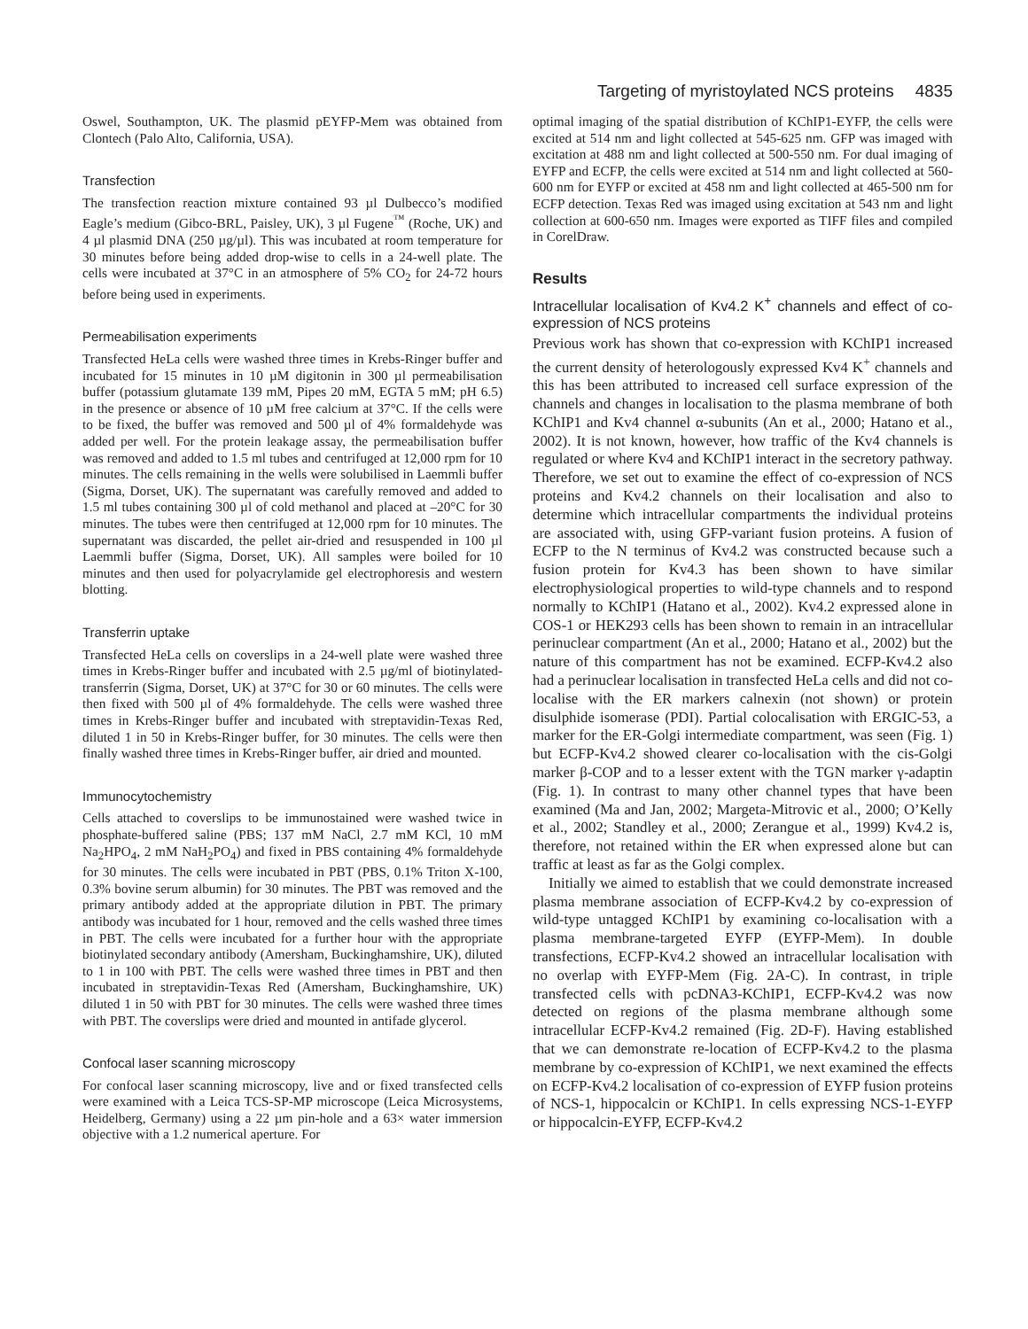Targeting of myristoylated NCS proteins 4835
Oswel, Southampton, UK. The plasmid pEYFP-Mem was obtained from Clontech (Palo Alto, California, USA).
Transfection
The transfection reaction mixture contained 93 µl Dulbecco’s modified Eagle’s medium (Gibco-BRL, Paisley, UK), 3 µl Fugene<sup>™</sup> (Roche, UK) and 4 µl plasmid DNA (250 µg/µl). This was incubated at room temperature for 30 minutes before being added drop-wise to cells in a 24-well plate. The cells were incubated at 37°C in an atmosphere of 5% CO<sub>2</sub> for 24-72 hours before being used in experiments.
Permeabilisation experiments
Transfected HeLa cells were washed three times in Krebs-Ringer buffer and incubated for 15 minutes in 10 µM digitonin in 300 µl permeabilisation buffer (potassium glutamate 139 mM, Pipes 20 mM, EGTA 5 mM; pH 6.5) in the presence or absence of 10 µM free calcium at 37°C. If the cells were to be fixed, the buffer was removed and 500 µl of 4% formaldehyde was added per well. For the protein leakage assay, the permeabilisation buffer was removed and added to 1.5 ml tubes and centrifuged at 12,000 rpm for 10 minutes. The cells remaining in the wells were solubilised in Laemmli buffer (Sigma, Dorset, UK). The supernatant was carefully removed and added to 1.5 ml tubes containing 300 µl of cold methanol and placed at –20°C for 30 minutes. The tubes were then centrifuged at 12,000 rpm for 10 minutes. The supernatant was discarded, the pellet air-dried and resuspended in 100 µl Laemmli buffer (Sigma, Dorset, UK). All samples were boiled for 10 minutes and then used for polyacrylamide gel electrophoresis and western blotting.
Transferrin uptake
Transfected HeLa cells on coverslips in a 24-well plate were washed three times in Krebs-Ringer buffer and incubated with 2.5 µg/ml of biotinylated-transferrin (Sigma, Dorset, UK) at 37°C for 30 or 60 minutes. The cells were then fixed with 500 µl of 4% formaldehyde. The cells were washed three times in Krebs-Ringer buffer and incubated with streptavidin-Texas Red, diluted 1 in 50 in Krebs-Ringer buffer, for 30 minutes. The cells were then finally washed three times in Krebs-Ringer buffer, air dried and mounted.
Immunocytochemistry
Cells attached to coverslips to be immunostained were washed twice in phosphate-buffered saline (PBS; 137 mM NaCl, 2.7 mM KCl, 10 mM Na<sub>2</sub>HPO<sub>4</sub>, 2 mM NaH<sub>2</sub>PO<sub>4</sub>) and fixed in PBS containing 4% formaldehyde for 30 minutes. The cells were incubated in PBT (PBS, 0.1% Triton X-100, 0.3% bovine serum albumin) for 30 minutes. The PBT was removed and the primary antibody added at the appropriate dilution in PBT. The primary antibody was incubated for 1 hour, removed and the cells washed three times in PBT. The cells were incubated for a further hour with the appropriate biotinylated secondary antibody (Amersham, Buckinghamshire, UK), diluted to 1 in 100 with PBT. The cells were washed three times in PBT and then incubated in streptavidin-Texas Red (Amersham, Buckinghamshire, UK) diluted 1 in 50 with PBT for 30 minutes. The cells were washed three times with PBT. The coverslips were dried and mounted in antifade glycerol.
Confocal laser scanning microscopy
For confocal laser scanning microscopy, live and or fixed transfected cells were examined with a Leica TCS-SP-MP microscope (Leica Microsystems, Heidelberg, Germany) using a 22 µm pin-hole and a 63× water immersion objective with a 1.2 numerical aperture. For
optimal imaging of the spatial distribution of KChIP1-EYFP, the cells were excited at 514 nm and light collected at 545-625 nm. GFP was imaged with excitation at 488 nm and light collected at 500-550 nm. For dual imaging of EYFP and ECFP, the cells were excited at 514 nm and light collected at 560-600 nm for EYFP or excited at 458 nm and light collected at 465-500 nm for ECFP detection. Texas Red was imaged using excitation at 543 nm and light collection at 600-650 nm. Images were exported as TIFF files and compiled in CorelDraw.
Results
Intracellular localisation of Kv4.2 K<sup>+</sup> channels and effect of co-expression of NCS proteins
Previous work has shown that co-expression with KChIP1 increased the current density of heterologously expressed Kv4 K<sup>+</sup> channels and this has been attributed to increased cell surface expression of the channels and changes in localisation to the plasma membrane of both KChIP1 and Kv4 channel α-subunits (An et al., 2000; Hatano et al., 2002). It is not known, however, how traffic of the Kv4 channels is regulated or where Kv4 and KChIP1 interact in the secretory pathway. Therefore, we set out to examine the effect of co-expression of NCS proteins and Kv4.2 channels on their localisation and also to determine which intracellular compartments the individual proteins are associated with, using GFP-variant fusion proteins. A fusion of ECFP to the N terminus of Kv4.2 was constructed because such a fusion protein for Kv4.3 has been shown to have similar electrophysiological properties to wild-type channels and to respond normally to KChIP1 (Hatano et al., 2002). Kv4.2 expressed alone in COS-1 or HEK293 cells has been shown to remain in an intracellular perinuclear compartment (An et al., 2000; Hatano et al., 2002) but the nature of this compartment has not be examined. ECFP-Kv4.2 also had a perinuclear localisation in transfected HeLa cells and did not co-localise with the ER markers calnexin (not shown) or protein disulphide isomerase (PDI). Partial colocalisation with ERGIC-53, a marker for the ER-Golgi intermediate compartment, was seen (Fig. 1) but ECFP-Kv4.2 showed clearer co-localisation with the cis-Golgi marker β-COP and to a lesser extent with the TGN marker γ-adaptin (Fig. 1). In contrast to many other channel types that have been examined (Ma and Jan, 2002; Margeta-Mitrovic et al., 2000; O’Kelly et al., 2002; Standley et al., 2000; Zerangue et al., 1999) Kv4.2 is, therefore, not retained within the ER when expressed alone but can traffic at least as far as the Golgi complex.
Initially we aimed to establish that we could demonstrate increased plasma membrane association of ECFP-Kv4.2 by co-expression of wild-type untagged KChIP1 by examining co-localisation with a plasma membrane-targeted EYFP (EYFP-Mem). In double transfections, ECFP-Kv4.2 showed an intracellular localisation with no overlap with EYFP-Mem (Fig. 2A-C). In contrast, in triple transfected cells with pcDNA3-KChIP1, ECFP-Kv4.2 was now detected on regions of the plasma membrane although some intracellular ECFP-Kv4.2 remained (Fig. 2D-F). Having established that we can demonstrate re-location of ECFP-Kv4.2 to the plasma membrane by co-expression of KChIP1, we next examined the effects on ECFP-Kv4.2 localisation of co-expression of EYFP fusion proteins of NCS-1, hippocalcin or KChIP1. In cells expressing NCS-1-EYFP or hippocalcin-EYFP, ECFP-Kv4.2